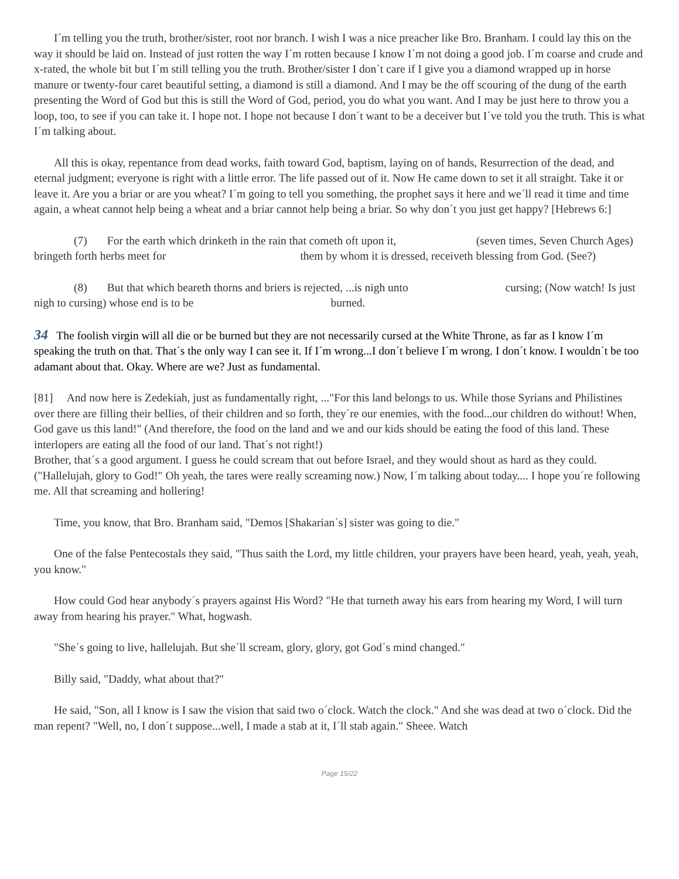I´m telling you the truth, brother/sister, root nor branch. I wish I was a nice preacher like Bro. Branham. I could lay this on the way it should be laid on. Instead of just rotten the way I´m rotten because I know I´m not doing a good job. I´m coarse and crude and x-rated, the whole bit but I´m still telling you the truth. Brother/sister I don´t care if I give you a diamond wrapped up in horse manure or twenty-four caret beautiful setting, a diamond is still a diamond. And I may be the off scouring of the dung of the earth presenting the Word of God but this is still the Word of God, period, you do what you want. And I may be just here to throw you a loop, too, to see if you can take it. I hope not. I hope not because I don´t want to be a deceiver but I´ve told you the truth. This is what I´m talking about.
All this is okay, repentance from dead works, faith toward God, baptism, laying on of hands, Resurrection of the dead, and eternal judgment; everyone is right with a little error. The life passed out of it. Now He came down to set it all straight. Take it or leave it. Are you a briar or are you wheat? I´m going to tell you something, the prophet says it here and we´ll read it time and time again, a wheat cannot help being a wheat and a briar cannot help being a briar. So why don´t you just get happy? [Hebrews 6:]
(7) For the earth which drinketh in the rain that cometh oft upon it, (seven times, Seven Church Ages) bringeth forth herbs meet for them by whom it is dressed, receiveth blessing from God. (See?)
(8) But that which beareth thorns and briers is rejected, ...is nigh unto cursing; (Now watch! Is just nigh to cursing) whose end is to be burned.
34 The foolish virgin will all die or be burned but they are not necessarily cursed at the White Throne, as far as I know I´m speaking the truth on that. That´s the only way I can see it. If I´m wrong...I don´t believe I´m wrong. I don´t know. I wouldn´t be too adamant about that. Okay. Where are we? Just as fundamental.
[81] And now here is Zedekiah, just as fundamentally right, ..."For this land belongs to us. While those Syrians and Philistines over there are filling their bellies, of their children and so forth, they´re our enemies, with the food...our children do without! When, God gave us this land!" (And therefore, the food on the land and we and our kids should be eating the food of this land. These interlopers are eating all the food of our land. That´s not right!)
Brother, that´s a good argument. I guess he could scream that out before Israel, and they would shout as hard as they could. ("Hallelujah, glory to God!" Oh yeah, the tares were really screaming now.) Now, I´m talking about today.... I hope you´re following me. All that screaming and hollering!
Time, you know, that Bro. Branham said, "Demos [Shakarian´s] sister was going to die."
One of the false Pentecostals they said, "Thus saith the Lord, my little children, your prayers have been heard, yeah, yeah, yeah, you know."
How could God hear anybody´s prayers against His Word? "He that turneth away his ears from hearing my Word, I will turn away from hearing his prayer." What, hogwash.
"She´s going to live, hallelujah. But she´ll scream, glory, glory, got God´s mind changed."
Billy said, "Daddy, what about that?"
He said, "Son, all I know is I saw the vision that said two o´clock. Watch the clock." And she was dead at two o´clock. Did the man repent? "Well, no, I don´t suppose...well, I made a stab at it, I´ll stab again." Sheee. Watch
Page 15/22